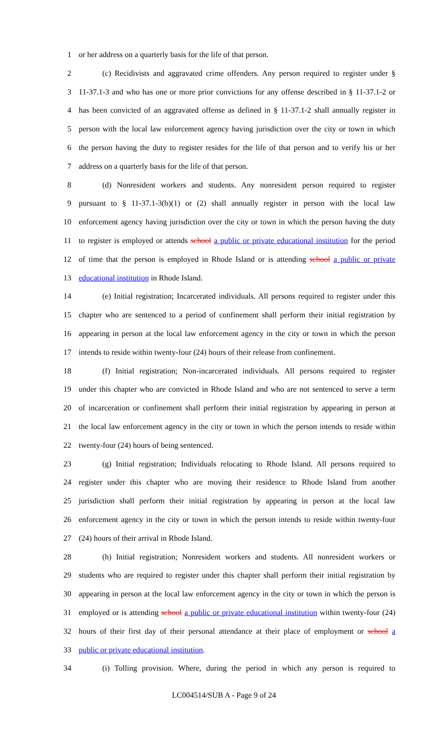1 or her address on a quarterly basis for the life of that person.
2 (c) Recidivists and aggravated crime offenders. Any person required to register under §
3 11-37.1-3 and who has one or more prior convictions for any offense described in § 11-37.1-2 or
4 has been convicted of an aggravated offense as defined in § 11-37.1-2 shall annually register in
5 person with the local law enforcement agency having jurisdiction over the city or town in which
6 the person having the duty to register resides for the life of that person and to verify his or her
7 address on a quarterly basis for the life of that person.
8 (d) Nonresident workers and students. Any nonresident person required to register
9 pursuant to § 11-37.1-3(b)(1) or (2) shall annually register in person with the local law
10 enforcement agency having jurisdiction over the city or town in which the person having the duty
11 to register is employed or attends school a public or private educational institution for the period
12 of time that the person is employed in Rhode Island or is attending school a public or private
13 educational institution in Rhode Island.
14 (e) Initial registration; Incarcerated individuals. All persons required to register under this
15 chapter who are sentenced to a period of confinement shall perform their initial registration by
16 appearing in person at the local law enforcement agency in the city or town in which the person
17 intends to reside within twenty-four (24) hours of their release from confinement.
18 (f) Initial registration; Non-incarcerated individuals. All persons required to register
19 under this chapter who are convicted in Rhode Island and who are not sentenced to serve a term
20 of incarceration or confinement shall perform their initial registration by appearing in person at
21 the local law enforcement agency in the city or town in which the person intends to reside within
22 twenty-four (24) hours of being sentenced.
23 (g) Initial registration; Individuals relocating to Rhode Island. All persons required to
24 register under this chapter who are moving their residence to Rhode Island from another
25 jurisdiction shall perform their initial registration by appearing in person at the local law
26 enforcement agency in the city or town in which the person intends to reside within twenty-four
27 (24) hours of their arrival in Rhode Island.
28 (h) Initial registration; Nonresident workers and students. All nonresident workers or
29 students who are required to register under this chapter shall perform their initial registration by
30 appearing in person at the local law enforcement agency in the city or town in which the person is
31 employed or is attending school a public or private educational institution within twenty-four (24)
32 hours of their first day of their personal attendance at their place of employment or school a
33 public or private educational institution.
34 (i) Tolling provision. Where, during the period in which any person is required to
LC004514/SUB A - Page 9 of 24